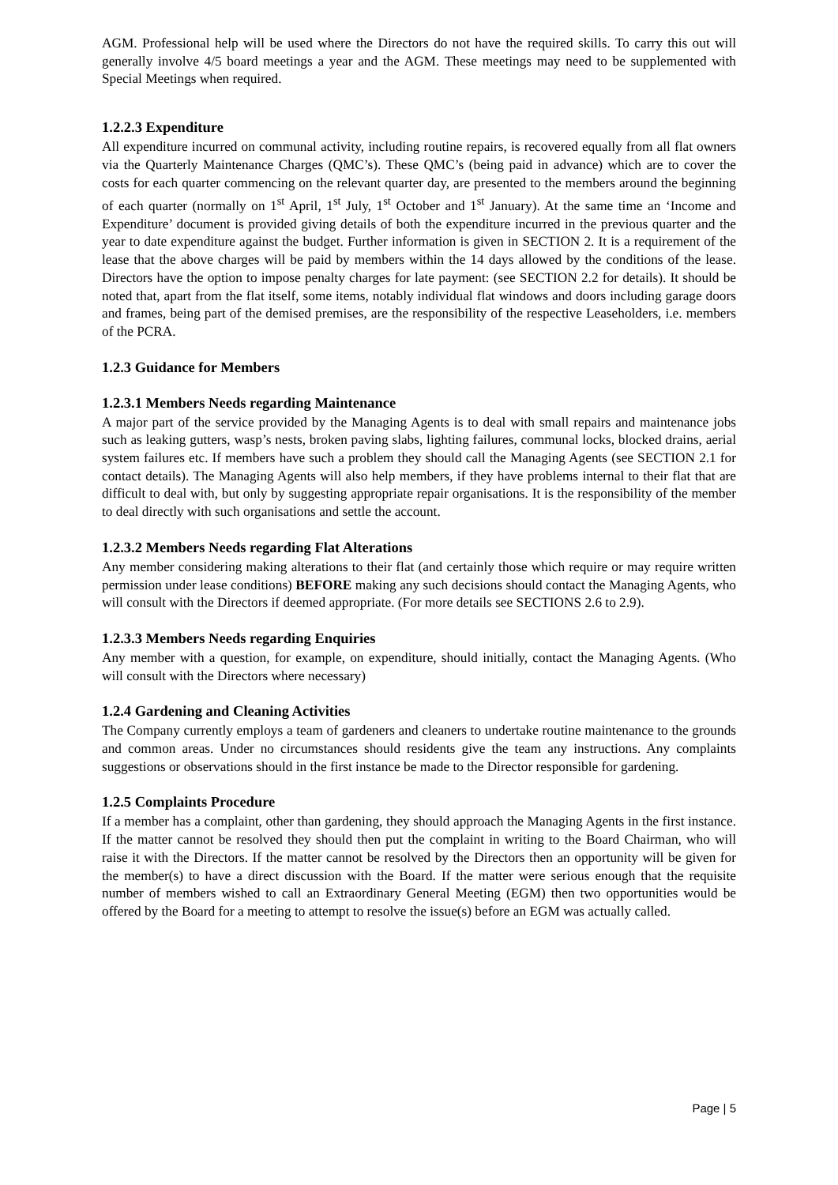AGM. Professional help will be used where the Directors do not have the required skills. To carry this out will generally involve 4/5 board meetings a year and the AGM. These meetings may need to be supplemented with Special Meetings when required.
1.2.2.3 Expenditure
All expenditure incurred on communal activity, including routine repairs, is recovered equally from all flat owners via the Quarterly Maintenance Charges (QMC’s). These QMC’s (being paid in advance) which are to cover the costs for each quarter commencing on the relevant quarter day, are presented to the members around the beginning of each quarter (normally on 1<sup>st</sup> April, 1<sup>st</sup> July, 1<sup>st</sup> October and 1<sup>st</sup> January). At the same time an ‘Income and Expenditure’ document is provided giving details of both the expenditure incurred in the previous quarter and the year to date expenditure against the budget. Further information is given in SECTION 2. It is a requirement of the lease that the above charges will be paid by members within the 14 days allowed by the conditions of the lease. Directors have the option to impose penalty charges for late payment: (see SECTION 2.2 for details). It should be noted that, apart from the flat itself, some items, notably individual flat windows and doors including garage doors and frames, being part of the demised premises, are the responsibility of the respective Leaseholders, i.e. members of the PCRA.
1.2.3 Guidance for Members
1.2.3.1 Members Needs regarding Maintenance
A major part of the service provided by the Managing Agents is to deal with small repairs and maintenance jobs such as leaking gutters, wasp’s nests, broken paving slabs, lighting failures, communal locks, blocked drains, aerial system failures etc. If members have such a problem they should call the Managing Agents (see SECTION 2.1 for contact details). The Managing Agents will also help members, if they have problems internal to their flat that are difficult to deal with, but only by suggesting appropriate repair organisations. It is the responsibility of the member to deal directly with such organisations and settle the account.
1.2.3.2 Members Needs regarding Flat Alterations
Any member considering making alterations to their flat (and certainly those which require or may require written permission under lease conditions) BEFORE making any such decisions should contact the Managing Agents, who will consult with the Directors if deemed appropriate. (For more details see SECTIONS 2.6 to 2.9).
1.2.3.3 Members Needs regarding Enquiries
Any member with a question, for example, on expenditure, should initially, contact the Managing Agents. (Who will consult with the Directors where necessary)
1.2.4 Gardening and Cleaning Activities
The Company currently employs a team of gardeners and cleaners to undertake routine maintenance to the grounds and common areas. Under no circumstances should residents give the team any instructions. Any complaints suggestions or observations should in the first instance be made to the Director responsible for gardening.
1.2.5 Complaints Procedure
If a member has a complaint, other than gardening, they should approach the Managing Agents in the first instance. If the matter cannot be resolved they should then put the complaint in writing to the Board Chairman, who will raise it with the Directors. If the matter cannot be resolved by the Directors then an opportunity will be given for the member(s) to have a direct discussion with the Board. If the matter were serious enough that the requisite number of members wished to call an Extraordinary General Meeting (EGM) then two opportunities would be offered by the Board for a meeting to attempt to resolve the issue(s) before an EGM was actually called.
Page | 5